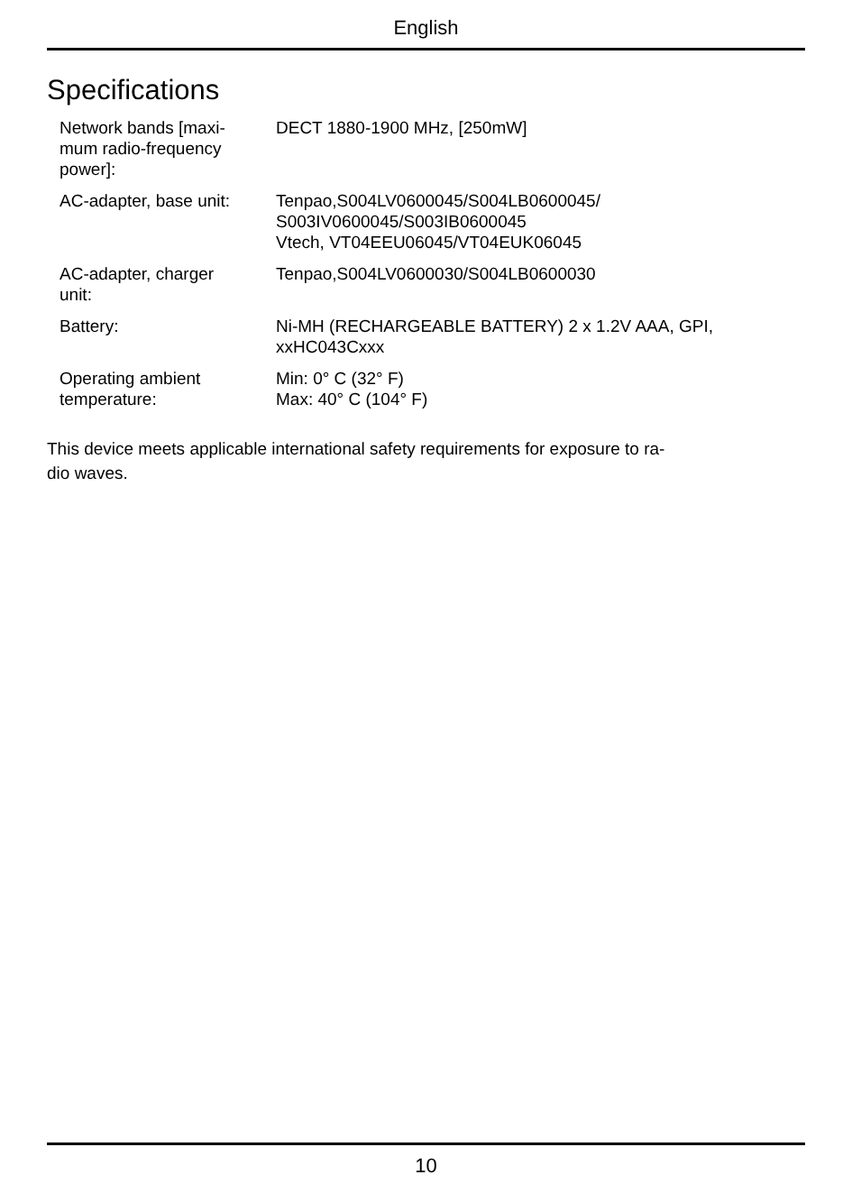English
Specifications
| Network bands [maxi- mum radio-frequency power]: | DECT 1880-1900 MHz, [250mW] |
| AC-adapter, base unit: | Tenpao,S004LV0600045/S004LB0600045/ S003IV0600045/S003IB0600045 Vtech, VT04EEU06045/VT04EUK06045 |
| AC-adapter, charger unit: | Tenpao,S004LV0600030/S004LB0600030 |
| Battery: | Ni-MH (RECHARGEABLE BATTERY) 2 x 1.2V AAA, GPI, xxHC043Cxxx |
| Operating ambient temperature: | Min: 0° C (32° F) Max: 40° C (104° F) |
This device meets applicable international safety requirements for exposure to ra-
dio waves.
10